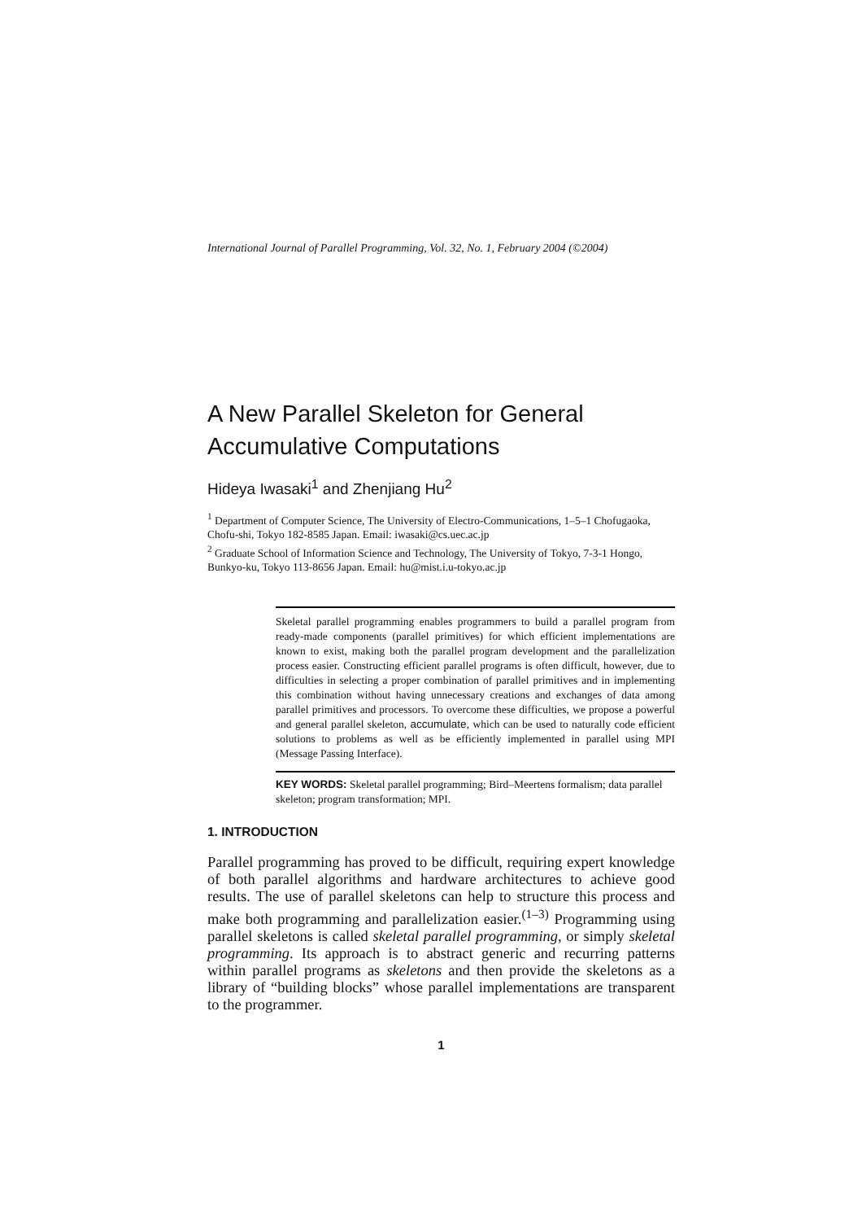International Journal of Parallel Programming, Vol. 32, No. 1, February 2004 (©2004)
A New Parallel Skeleton for General Accumulative Computations
Hideya Iwasaki<sup>1</sup> and Zhenjiang Hu<sup>2</sup>
<sup>1</sup> Department of Computer Science, The University of Electro-Communications, 1–5–1 Chofugaoka, Chofu-shi, Tokyo 182-8585 Japan. Email: iwasaki@cs.uec.ac.jp
<sup>2</sup> Graduate School of Information Science and Technology, The University of Tokyo, 7-3-1 Hongo, Bunkyo-ku, Tokyo 113-8656 Japan. Email: hu@mist.i.u-tokyo.ac.jp
Skeletal parallel programming enables programmers to build a parallel program from ready-made components (parallel primitives) for which efficient implementations are known to exist, making both the parallel program development and the parallelization process easier. Constructing efficient parallel programs is often difficult, however, due to difficulties in selecting a proper combination of parallel primitives and in implementing this combination without having unnecessary creations and exchanges of data among parallel primitives and processors. To overcome these difficulties, we propose a powerful and general parallel skeleton, accumulate, which can be used to naturally code efficient solutions to problems as well as be efficiently implemented in parallel using MPI (Message Passing Interface).
KEY WORDS: Skeletal parallel programming; Bird–Meertens formalism; data parallel skeleton; program transformation; MPI.
1. INTRODUCTION
Parallel programming has proved to be difficult, requiring expert knowledge of both parallel algorithms and hardware architectures to achieve good results. The use of parallel skeletons can help to structure this process and make both programming and parallelization easier.<sup>(1–3)</sup> Programming using parallel skeletons is called skeletal parallel programming, or simply skeletal programming. Its approach is to abstract generic and recurring patterns within parallel programs as skeletons and then provide the skeletons as a library of “building blocks” whose parallel implementations are transparent to the programmer.
1